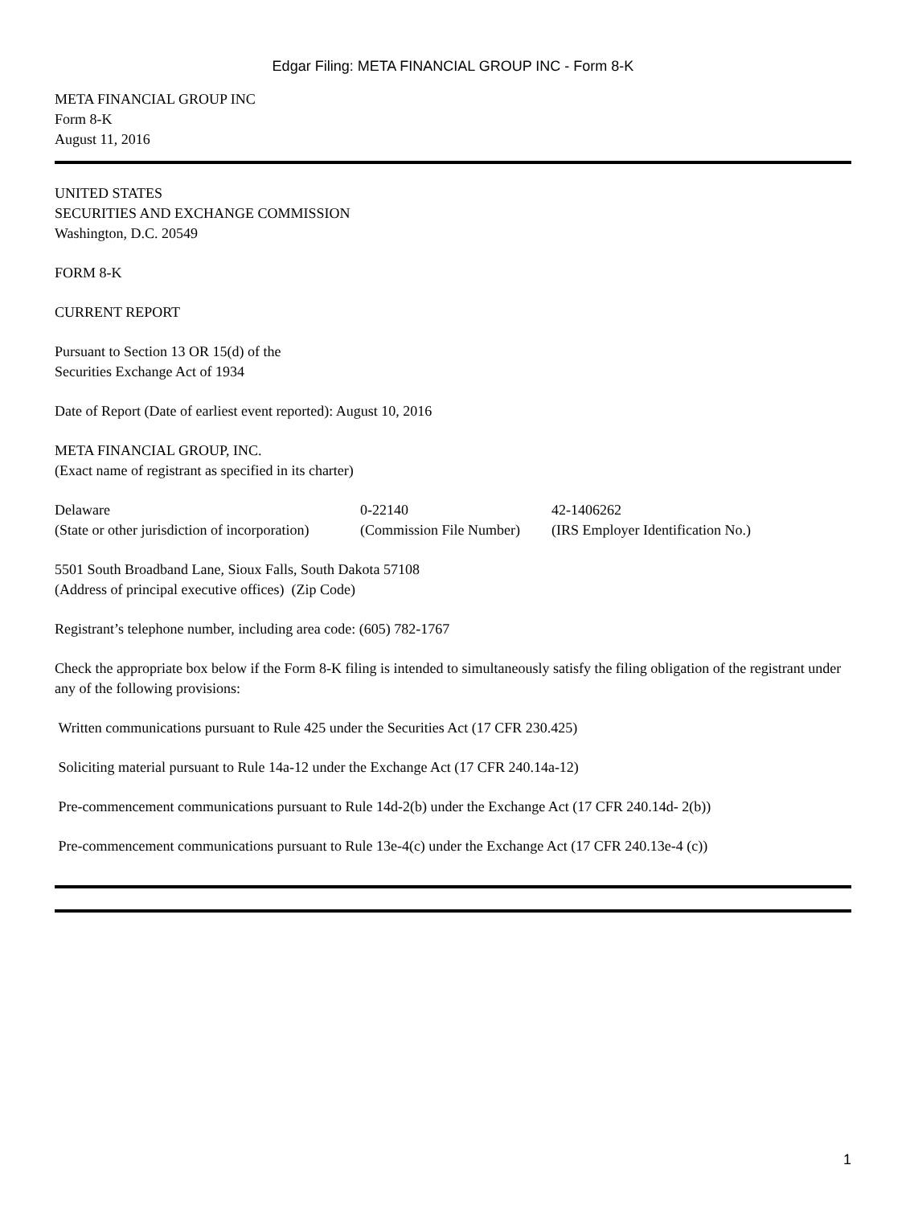Edgar Filing: META FINANCIAL GROUP INC - Form 8-K
META FINANCIAL GROUP INC
Form 8-K
August 11, 2016
UNITED STATES
SECURITIES AND EXCHANGE COMMISSION
Washington, D.C. 20549
FORM 8-K
CURRENT REPORT
Pursuant to Section 13 OR 15(d) of the
Securities Exchange Act of 1934
Date of Report (Date of earliest event reported): August 10, 2016
META FINANCIAL GROUP, INC.
(Exact name of registrant as specified in its charter)
| Delaware | 0-22140 | 42-1406262 |
| (State or other jurisdiction of incorporation) | (Commission File Number) | (IRS Employer Identification No.) |
5501 South Broadband Lane, Sioux Falls, South Dakota 57108
(Address of principal executive offices) (Zip Code)
Registrant’s telephone number, including area code: (605) 782-1767
Check the appropriate box below if the Form 8-K filing is intended to simultaneously satisfy the filing obligation of the registrant under any of the following provisions:
Written communications pursuant to Rule 425 under the Securities Act (17 CFR 230.425)
Soliciting material pursuant to Rule 14a-12 under the Exchange Act (17 CFR 240.14a-12)
Pre-commencement communications pursuant to Rule 14d-2(b) under the Exchange Act (17 CFR 240.14d- 2(b))
Pre-commencement communications pursuant to Rule 13e-4(c) under the Exchange Act (17 CFR 240.13e-4 (c))
1